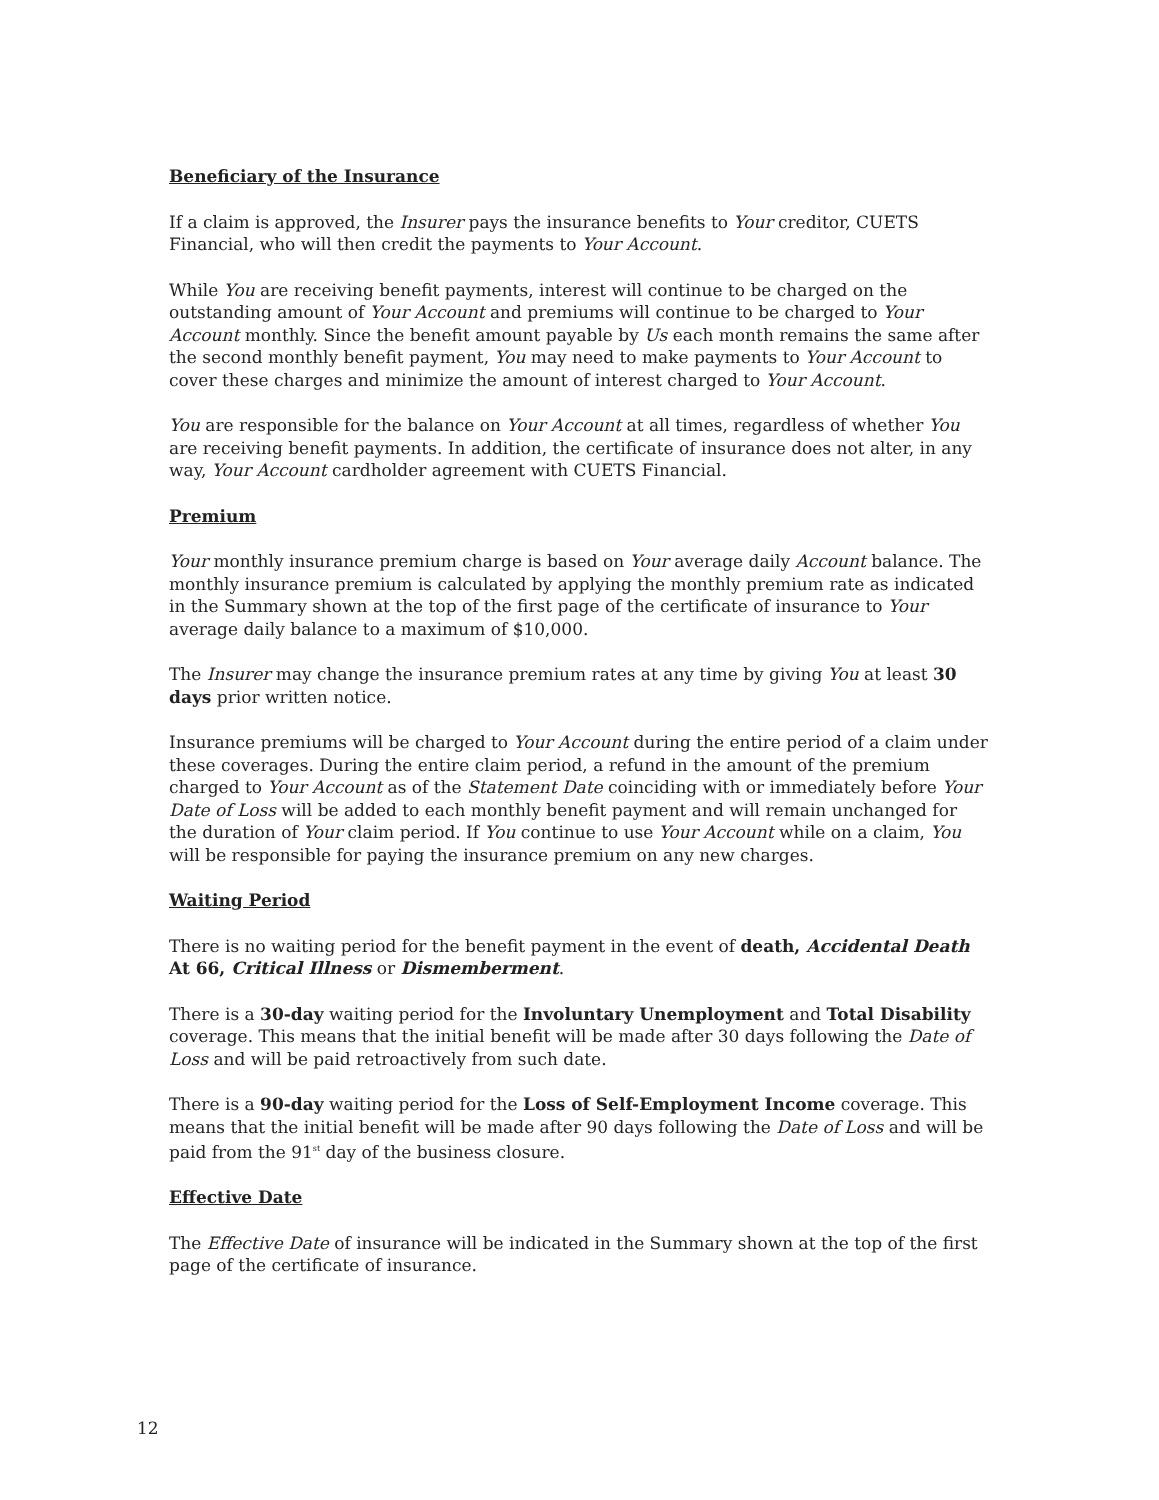Beneficiary of the Insurance
If a claim is approved, the Insurer pays the insurance benefits to Your creditor, CUETS Financial, who will then credit the payments to Your Account.
While You are receiving benefit payments, interest will continue to be charged on the outstanding amount of Your Account and premiums will continue to be charged to Your Account monthly. Since the benefit amount payable by Us each month remains the same after the second monthly benefit payment, You may need to make payments to Your Account to cover these charges and minimize the amount of interest charged to Your Account.
You are responsible for the balance on Your Account at all times, regardless of whether You are receiving benefit payments. In addition, the certificate of insurance does not alter, in any way, Your Account cardholder agreement with CUETS Financial.
Premium
Your monthly insurance premium charge is based on Your average daily Account balance. The monthly insurance premium is calculated by applying the monthly premium rate as indicated in the Summary shown at the top of the first page of the certificate of insurance to Your average daily balance to a maximum of $10,000.
The Insurer may change the insurance premium rates at any time by giving You at least 30 days prior written notice.
Insurance premiums will be charged to Your Account during the entire period of a claim under these coverages. During the entire claim period, a refund in the amount of the premium charged to Your Account as of the Statement Date coinciding with or immediately before Your Date of Loss will be added to each monthly benefit payment and will remain unchanged for the duration of Your claim period. If You continue to use Your Account while on a claim, You will be responsible for paying the insurance premium on any new charges.
Waiting Period
There is no waiting period for the benefit payment in the event of death, Accidental Death At 66, Critical Illness or Dismemberment.
There is a 30-day waiting period for the Involuntary Unemployment and Total Disability coverage. This means that the initial benefit will be made after 30 days following the Date of Loss and will be paid retroactively from such date.
There is a 90-day waiting period for the Loss of Self-Employment Income coverage. This means that the initial benefit will be made after 90 days following the Date of Loss and will be paid from the 91<sup>st</sup> day of the business closure.
Effective Date
The Effective Date of insurance will be indicated in the Summary shown at the top of the first page of the certificate of insurance.
12